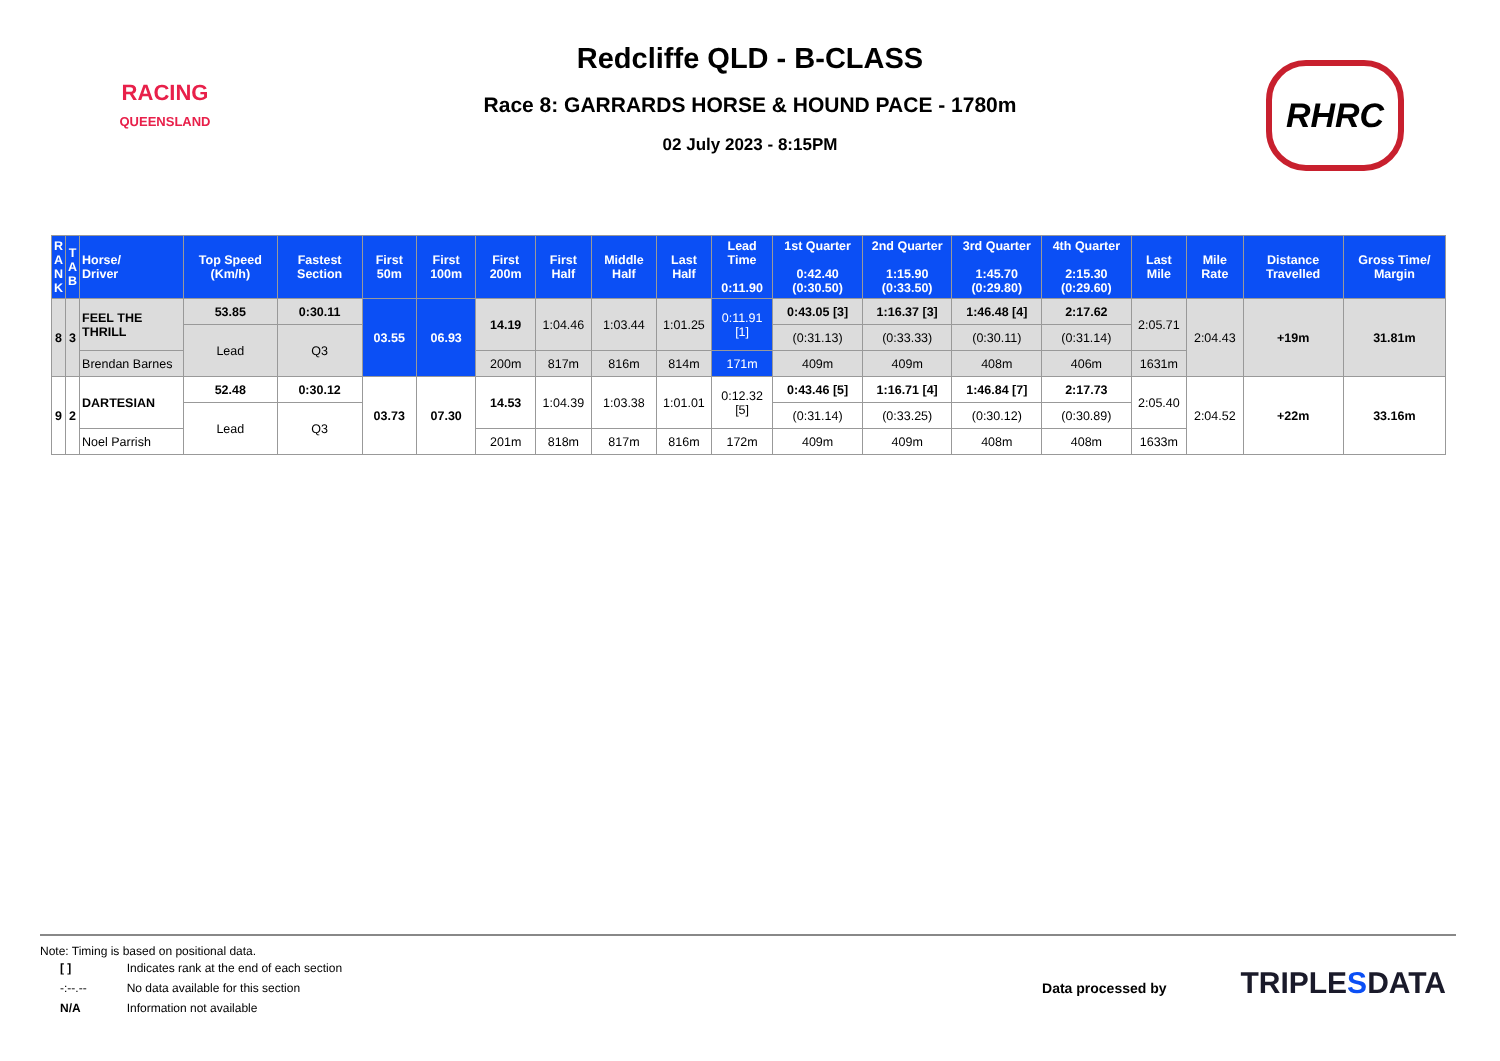RACING
QUEENSLAND
Redcliffe QLD - B-CLASS
Race 8: GARRARDS HORSE & HOUND PACE - 1780m
02 July 2023 - 8:15PM
RHRC
| R A N K | T A B | Horse/ Driver | Top Speed (Km/h) | Fastest Section | First 50m | First 100m | First 200m | First Half | Middle Half | Last Half | Lead Time 0:11.90 | 1st Quarter 0:42.40 (0:30.50) | 2nd Quarter 1:15.90 (0:33.50) | 3rd Quarter 1:45.70 (0:29.80) | 4th Quarter 2:15.30 (0:29.60) | Last Mile | Mile Rate | Distance Travelled | Gross Time/ Margin |
| --- | --- | --- | --- | --- | --- | --- | --- | --- | --- | --- | --- | --- | --- | --- | --- | --- | --- | --- | --- |
| 8 | 3 | FEEL THE THRILL | 53.85 | 0:30.11 | 03.55 | 06.93 | 14.19 | 1:04.46 | 1:03.44 | 1:01.25 | 0:11.91 [1] | 0:43.05 [3] | 1:16.37 [3] | 1:46.48 [4] | 2:17.62 | 2:05.71 | 2:04.43 | +19m | 31.81m |
| | | | Lead | Q3 | | | | | | | | (0:31.13) | (0:33.33) | (0:30.11) | (0:31.14) | | | | |
| | | Brendan Barnes | | | | | 200m | 817m | 816m | 814m | 171m | 409m | 409m | 408m | 406m | 1631m | | | |
| 9 | 2 | DARTESIAN | 52.48 | 0:30.12 | 03.73 | 07.30 | 14.53 | 1:04.39 | 1:03.38 | 1:01.01 | 0:12.32 [5] | 0:43.46 [5] | 1:16.71 [4] | 1:46.84 [7] | 2:17.73 | 2:05.40 | 2:04.52 | +22m | 33.16m |
| | | | Lead | Q3 | | | | | | | | (0:31.14) | (0:33.25) | (0:30.12) | (0:30.89) | | | | |
| | | Noel Parrish | | | | | 201m | 818m | 817m | 816m | 172m | 409m | 409m | 408m | 408m | 1633m | | | |
Note: Timing is based on positional data.
| [ ] | Indicates rank at the end of each section |
| -:--.-- | No data available for this section |
| N/A | Information not available |
Data processed by TRIPLESDATA